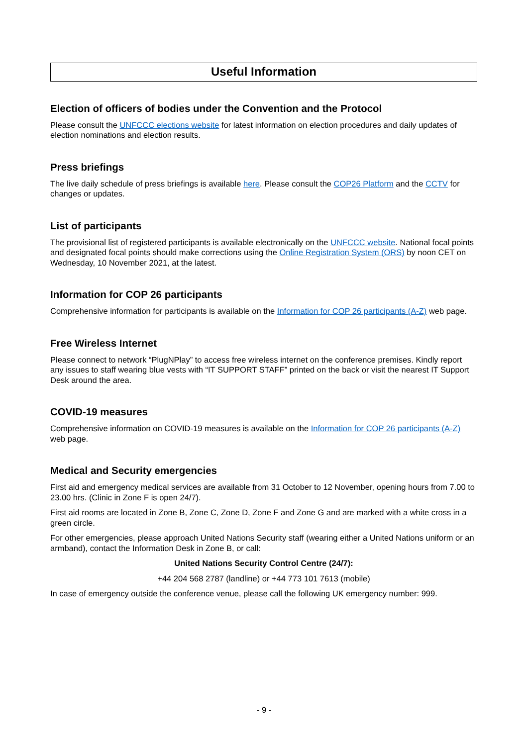Useful Information
Election of officers of bodies under the Convention and the Protocol
Please consult the UNFCCC elections website for latest information on election procedures and daily updates of election nominations and election results.
Press briefings
The live daily schedule of press briefings is available here. Please consult the COP26 Platform and the CCTV for changes or updates.
List of participants
The provisional list of registered participants is available electronically on the UNFCCC website. National focal points and designated focal points should make corrections using the Online Registration System (ORS) by noon CET on Wednesday, 10 November 2021, at the latest.
Information for COP 26 participants
Comprehensive information for participants is available on the Information for COP 26 participants (A-Z) web page.
Free Wireless Internet
Please connect to network “PlugNPlay” to access free wireless internet on the conference premises. Kindly report any issues to staff wearing blue vests with “IT SUPPORT STAFF” printed on the back or visit the nearest IT Support Desk around the area.
COVID-19 measures
Comprehensive information on COVID-19 measures is available on the Information for COP 26 participants (A-Z) web page.
Medical and Security emergencies
First aid and emergency medical services are available from 31 October to 12 November, opening hours from 7.00 to 23.00 hrs. (Clinic in Zone F is open 24/7).
First aid rooms are located in Zone B, Zone C, Zone D, Zone F and Zone G and are marked with a white cross in a green circle.
For other emergencies, please approach United Nations Security staff (wearing either a United Nations uniform or an armband), contact the Information Desk in Zone B, or call:
United Nations Security Control Centre (24/7):
+44 204 568 2787 (landline) or +44 773 101 7613 (mobile)
In case of emergency outside the conference venue, please call the following UK emergency number: 999.
- 9 -